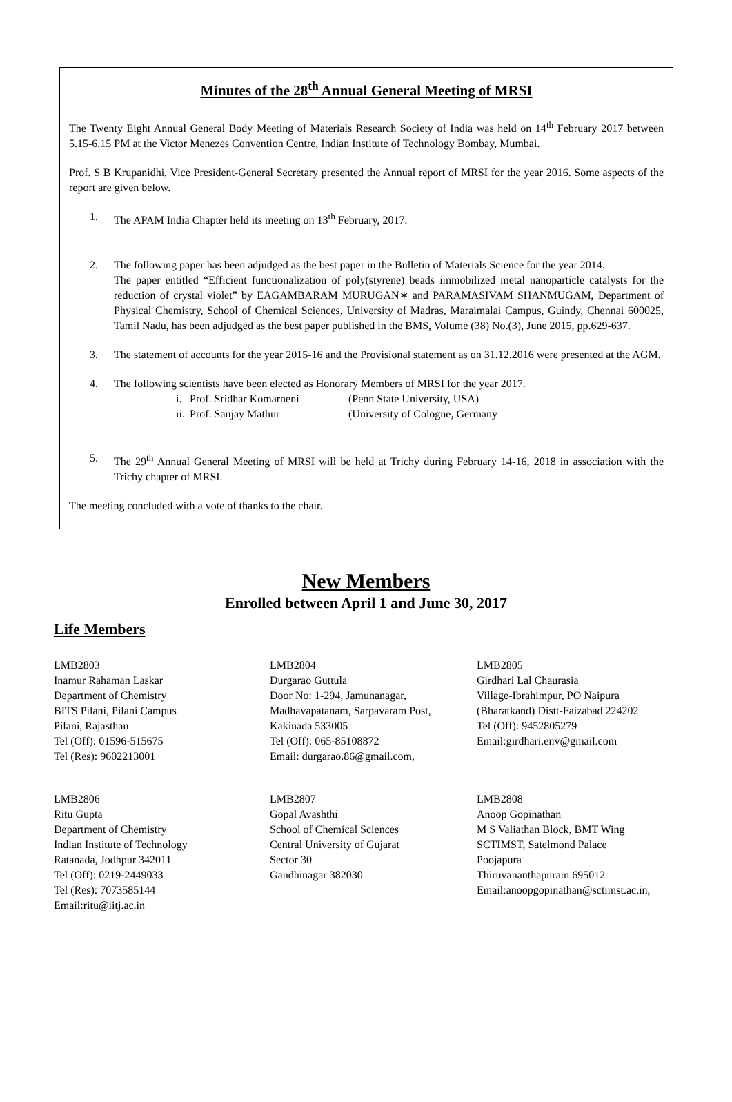Minutes of the 28<sup>th</sup> Annual General Meeting of MRSI
The Twenty Eight Annual General Body Meeting of Materials Research Society of India was held on 14<sup>th</sup> February 2017 between 5.15-6.15 PM at the Victor Menezes Convention Centre, Indian Institute of Technology Bombay, Mumbai.
Prof. S B Krupanidhi, Vice President-General Secretary presented the Annual report of MRSI for the year 2016. Some aspects of the report are given below.
1. The APAM India Chapter held its meeting on 13<sup>th</sup> February, 2017.
2. The following paper has been adjudged as the best paper in the Bulletin of Materials Science for the year 2014.
The paper entitled “Efficient functionalization of poly(styrene) beads immobilized metal nanoparticle catalysts for the reduction of crystal violet” by EAGAMBARAM MURUGAN∗ and PARAMASIVAM SHANMUGAM, Department of Physical Chemistry, School of Chemical Sciences, University of Madras, Maraimalai Campus, Guindy, Chennai 600025, Tamil Nadu, has been adjudged as the best paper published in the BMS, Volume (38) No.(3), June 2015, pp.629-637.
3. The statement of accounts for the year 2015-16 and the Provisional statement as on 31.12.2016 were presented at the AGM.
4. The following scientists have been elected as Honorary Members of MRSI for the year 2017.
i. Prof. Sridhar Komarneni (Penn State University, USA) ii. Prof. Sanjay Mathur (University of Cologne, Germany
5. The 29<sup>th</sup> Annual General Meeting of MRSI will be held at Trichy during February 14-16, 2018 in association with the Trichy chapter of MRSI.
The meeting concluded with a vote of thanks to the chair.
New Members
Enrolled between April 1 and June 30, 2017
Life Members
LMB2803
Inamur Rahaman Laskar
Department of Chemistry
BITS Pilani, Pilani Campus
Pilani, Rajasthan
Tel (Off): 01596-515675
Tel (Res): 9602213001
LMB2804
Durgarao Guttula
Door No: 1-294, Jamunanagar,
Madhavapatanam, Sarpavaram Post,
Kakinada 533005
Tel (Off): 065-85108872
Email: durgarao.86@gmail.com,
LMB2805
Girdhari Lal Chaurasia
Village-Ibrahimpur, PO Naipura
(Bharatkand) Distt-Faizabad 224202
Tel (Off): 9452805279
Email:girdhari.env@gmail.com
LMB2806
Ritu Gupta
Department of Chemistry
Indian Institute of Technology
Ratanada, Jodhpur 342011
Tel (Off): 0219-2449033
Tel (Res): 7073585144
Email:ritu@iitj.ac.in
LMB2807
Gopal Avashthi
School of Chemical Sciences
Central University of Gujarat
Sector 30
Gandhinagar 382030
LMB2808
Anoop Gopinathan
M S Valiathan Block, BMT Wing
SCTIMST, Satelmond Palace
Poojapura
Thiruvananthapuram 695012
Email:anoopgopinathan@sctimst.ac.in,